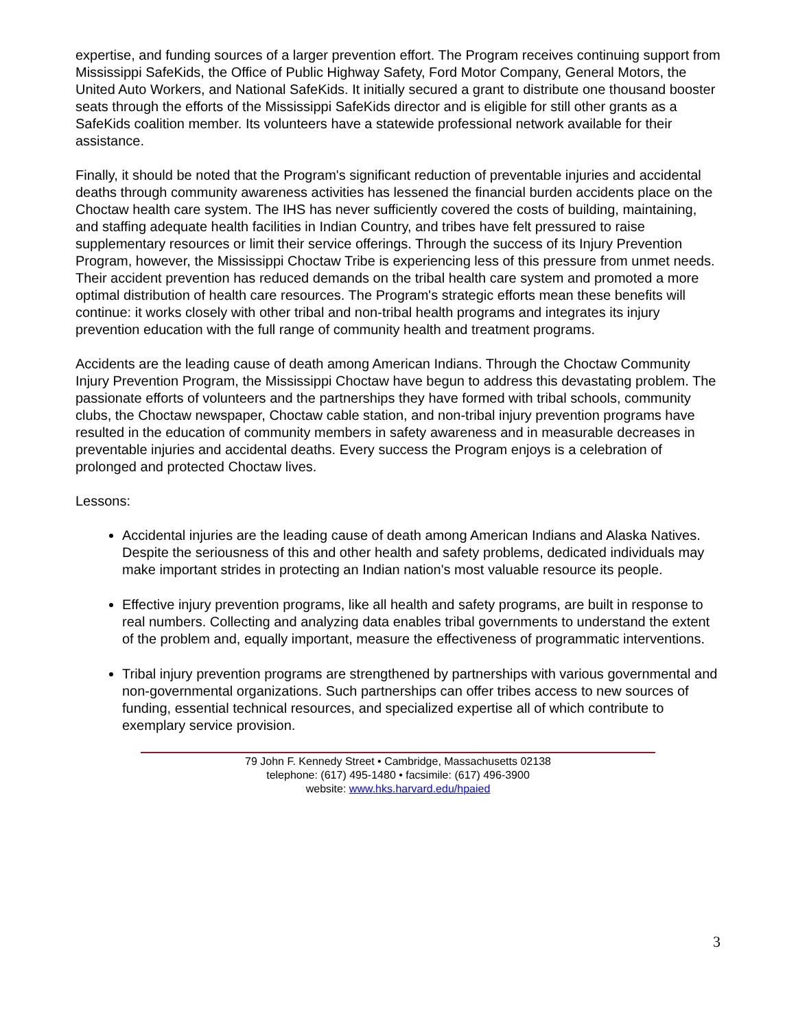expertise, and funding sources of a larger prevention effort. The Program receives continuing support from Mississippi SafeKids, the Office of Public Highway Safety, Ford Motor Company, General Motors, the United Auto Workers, and National SafeKids. It initially secured a grant to distribute one thousand booster seats through the efforts of the Mississippi SafeKids director and is eligible for still other grants as a SafeKids coalition member. Its volunteers have a statewide professional network available for their assistance.
Finally, it should be noted that the Program's significant reduction of preventable injuries and accidental deaths through community awareness activities has lessened the financial burden accidents place on the Choctaw health care system. The IHS has never sufficiently covered the costs of building, maintaining, and staffing adequate health facilities in Indian Country, and tribes have felt pressured to raise supplementary resources or limit their service offerings. Through the success of its Injury Prevention Program, however, the Mississippi Choctaw Tribe is experiencing less of this pressure from unmet needs. Their accident prevention has reduced demands on the tribal health care system and promoted a more optimal distribution of health care resources. The Program's strategic efforts mean these benefits will continue: it works closely with other tribal and non-tribal health programs and integrates its injury prevention education with the full range of community health and treatment programs.
Accidents are the leading cause of death among American Indians. Through the Choctaw Community Injury Prevention Program, the Mississippi Choctaw have begun to address this devastating problem. The passionate efforts of volunteers and the partnerships they have formed with tribal schools, community clubs, the Choctaw newspaper, Choctaw cable station, and non-tribal injury prevention programs have resulted in the education of community members in safety awareness and in measurable decreases in preventable injuries and accidental deaths. Every success the Program enjoys is a celebration of prolonged and protected Choctaw lives.
Lessons:
Accidental injuries are the leading cause of death among American Indians and Alaska Natives. Despite the seriousness of this and other health and safety problems, dedicated individuals may make important strides in protecting an Indian nation's most valuable resource its people.
Effective injury prevention programs, like all health and safety programs, are built in response to real numbers. Collecting and analyzing data enables tribal governments to understand the extent of the problem and, equally important, measure the effectiveness of programmatic interventions.
Tribal injury prevention programs are strengthened by partnerships with various governmental and non-governmental organizations. Such partnerships can offer tribes access to new sources of funding, essential technical resources, and specialized expertise all of which contribute to exemplary service provision.
79 John F. Kennedy Street • Cambridge, Massachusetts 02138
telephone: (617) 495-1480 • facsimile: (617) 496-3900
website: www.hks.harvard.edu/hpaied
3